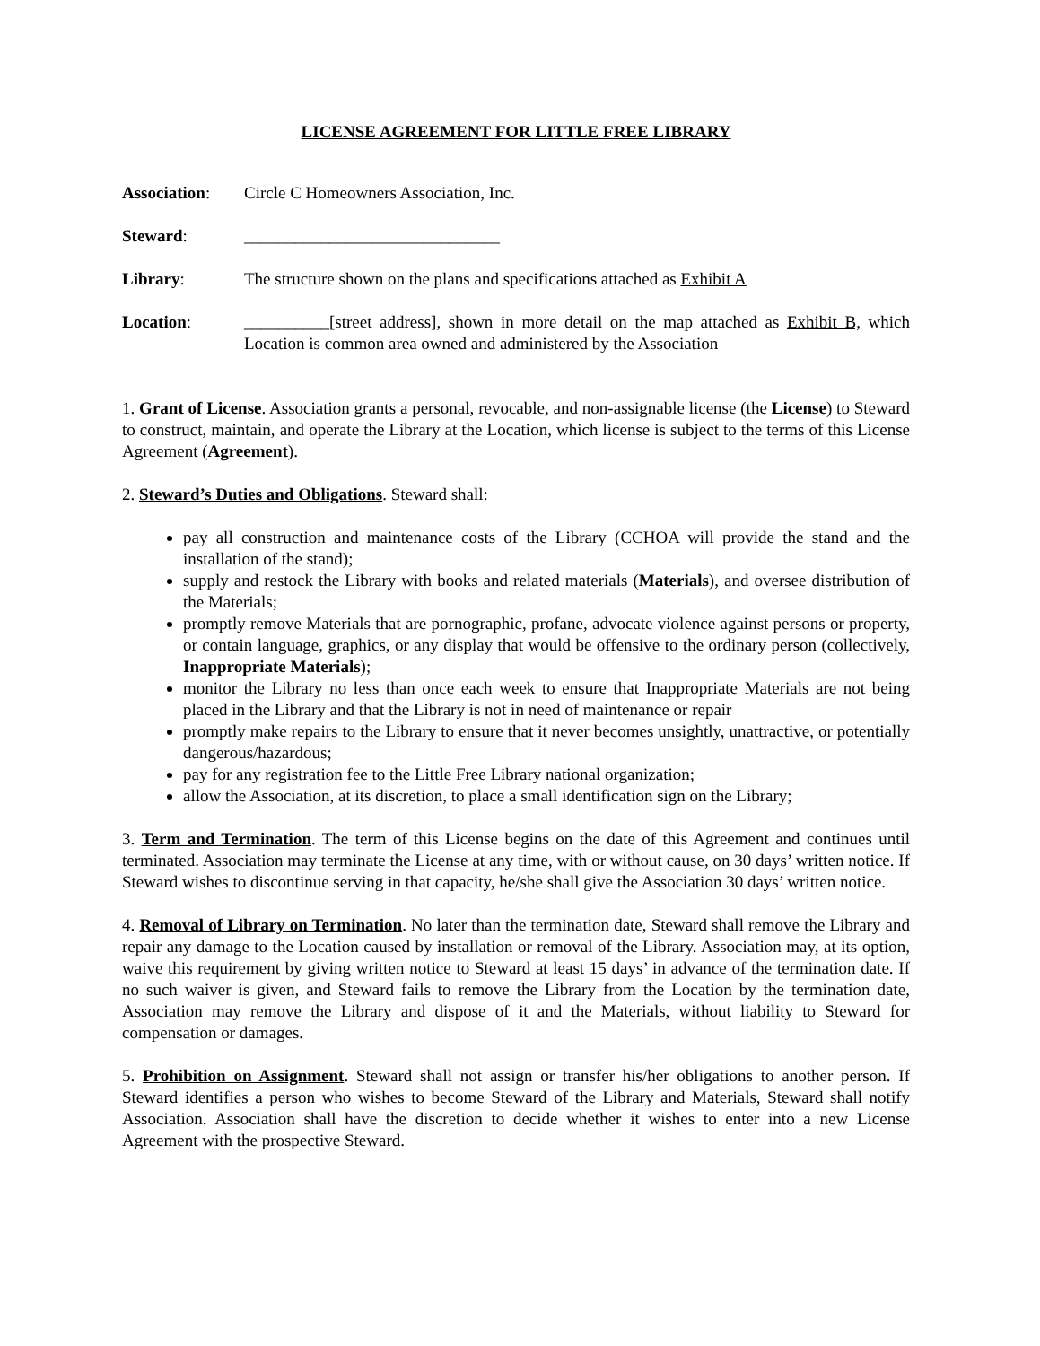LICENSE AGREEMENT FOR LITTLE FREE LIBRARY
Association:
Circle C Homeowners Association, Inc.
Steward: ______________________________
Library: The structure shown on the plans and specifications attached as Exhibit A
Location: __________[street address], shown in more detail on the map attached as Exhibit B, which Location is common area owned and administered by the Association
1. Grant of License. Association grants a personal, revocable, and non-assignable license (the License) to Steward to construct, maintain, and operate the Library at the Location, which license is subject to the terms of this License Agreement (Agreement).
2. Steward’s Duties and Obligations. Steward shall:
pay all construction and maintenance costs of the Library (CCHOA will provide the stand and the installation of the stand);
supply and restock the Library with books and related materials (Materials), and oversee distribution of the Materials;
promptly remove Materials that are pornographic, profane, advocate violence against persons or property, or contain language, graphics, or any display that would be offensive to the ordinary person (collectively, Inappropriate Materials);
monitor the Library no less than once each week to ensure that Inappropriate Materials are not being placed in the Library and that the Library is not in need of maintenance or repair
promptly make repairs to the Library to ensure that it never becomes unsightly, unattractive, or potentially dangerous/hazardous;
pay for any registration fee to the Little Free Library national organization;
allow the Association, at its discretion, to place a small identification sign on the Library;
3. Term and Termination. The term of this License begins on the date of this Agreement and continues until terminated. Association may terminate the License at any time, with or without cause, on 30 days’ written notice. If Steward wishes to discontinue serving in that capacity, he/she shall give the Association 30 days’ written notice.
4. Removal of Library on Termination. No later than the termination date, Steward shall remove the Library and repair any damage to the Location caused by installation or removal of the Library. Association may, at its option, waive this requirement by giving written notice to Steward at least 15 days’ in advance of the termination date. If no such waiver is given, and Steward fails to remove the Library from the Location by the termination date, Association may remove the Library and dispose of it and the Materials, without liability to Steward for compensation or damages.
5. Prohibition on Assignment. Steward shall not assign or transfer his/her obligations to another person. If Steward identifies a person who wishes to become Steward of the Library and Materials, Steward shall notify Association. Association shall have the discretion to decide whether it wishes to enter into a new License Agreement with the prospective Steward.